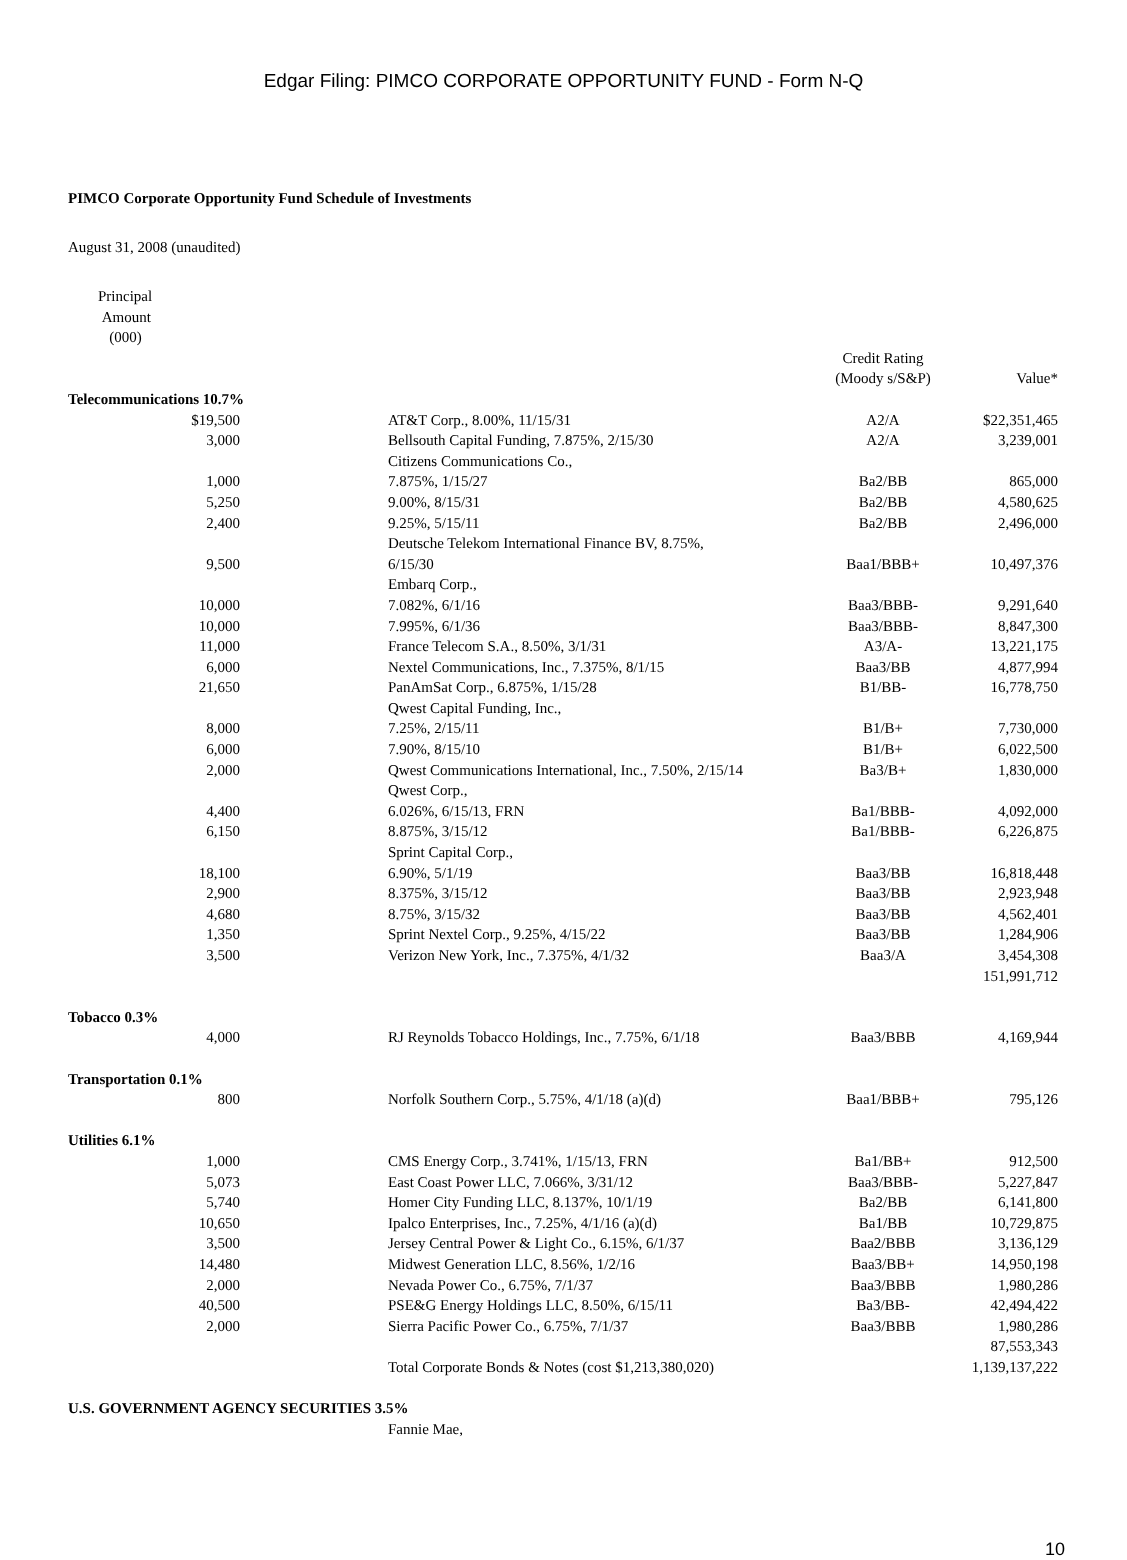Edgar Filing: PIMCO CORPORATE OPPORTUNITY FUND - Form N-Q
PIMCO Corporate Opportunity Fund Schedule of Investments
August 31, 2008 (unaudited)
| Principal Amount (000) | | | |
| --- | --- | --- | --- |
| | | Credit Rating (Moody s/S&P) | Value* |
| Telecommunications 10.7% | | | |
| $19,500 | AT&T Corp., 8.00%, 11/15/31 | A2/A | $22,351,465 |
| 3,000 | Bellsouth Capital Funding, 7.875%, 2/15/30 | A2/A | 3,239,001 |
| | Citizens Communications Co., | | |
| 1,000 | 7.875%, 1/15/27 | Ba2/BB | 865,000 |
| 5,250 | 9.00%, 8/15/31 | Ba2/BB | 4,580,625 |
| 2,400 | 9.25%, 5/15/11 | Ba2/BB | 2,496,000 |
| | Deutsche Telekom International Finance BV, 8.75%, | | |
| 9,500 | 6/15/30 | Baa1/BBB+ | 10,497,376 |
| | Embarq Corp., | | |
| 10,000 | 7.082%, 6/1/16 | Baa3/BBB- | 9,291,640 |
| 10,000 | 7.995%, 6/1/36 | Baa3/BBB- | 8,847,300 |
| 11,000 | France Telecom S.A., 8.50%, 3/1/31 | A3/A- | 13,221,175 |
| 6,000 | Nextel Communications, Inc., 7.375%, 8/1/15 | Baa3/BB | 4,877,994 |
| 21,650 | PanAmSat Corp., 6.875%, 1/15/28 | B1/BB- | 16,778,750 |
| | Qwest Capital Funding, Inc., | | |
| 8,000 | 7.25%, 2/15/11 | B1/B+ | 7,730,000 |
| 6,000 | 7.90%, 8/15/10 | B1/B+ | 6,022,500 |
| 2,000 | Qwest Communications International, Inc., 7.50%, 2/15/14 | Ba3/B+ | 1,830,000 |
| | Qwest Corp., | | |
| 4,400 | 6.026%, 6/15/13, FRN | Ba1/BBB- | 4,092,000 |
| 6,150 | 8.875%, 3/15/12 | Ba1/BBB- | 6,226,875 |
| | Sprint Capital Corp., | | |
| 18,100 | 6.90%, 5/1/19 | Baa3/BB | 16,818,448 |
| 2,900 | 8.375%, 3/15/12 | Baa3/BB | 2,923,948 |
| 4,680 | 8.75%, 3/15/32 | Baa3/BB | 4,562,401 |
| 1,350 | Sprint Nextel Corp., 9.25%, 4/15/22 | Baa3/BB | 1,284,906 |
| 3,500 | Verizon New York, Inc., 7.375%, 4/1/32 | Baa3/A | 3,454,308 |
| | | | 151,991,712 |
| Tobacco 0.3% | | | |
| 4,000 | RJ Reynolds Tobacco Holdings, Inc., 7.75%, 6/1/18 | Baa3/BBB | 4,169,944 |
| Transportation 0.1% | | | |
| 800 | Norfolk Southern Corp., 5.75%, 4/1/18 (a)(d) | Baa1/BBB+ | 795,126 |
| Utilities 6.1% | | | |
| 1,000 | CMS Energy Corp., 3.741%, 1/15/13, FRN | Ba1/BB+ | 912,500 |
| 5,073 | East Coast Power LLC, 7.066%, 3/31/12 | Baa3/BBB- | 5,227,847 |
| 5,740 | Homer City Funding LLC, 8.137%, 10/1/19 | Ba2/BB | 6,141,800 |
| 10,650 | Ipalco Enterprises, Inc., 7.25%, 4/1/16 (a)(d) | Ba1/BB | 10,729,875 |
| 3,500 | Jersey Central Power & Light Co., 6.15%, 6/1/37 | Baa2/BBB | 3,136,129 |
| 14,480 | Midwest Generation LLC, 8.56%, 1/2/16 | Baa3/BB+ | 14,950,198 |
| 2,000 | Nevada Power Co., 6.75%, 7/1/37 | Baa3/BBB | 1,980,286 |
| 40,500 | PSE&G Energy Holdings LLC, 8.50%, 6/15/11 | Ba3/BB- | 42,494,422 |
| 2,000 | Sierra Pacific Power Co., 6.75%, 7/1/37 | Baa3/BBB | 1,980,286 |
| | | | 87,553,343 |
| | Total Corporate Bonds & Notes (cost $1,213,380,020) | | 1,139,137,222 |
| U.S. GOVERNMENT AGENCY SECURITIES 3.5% | | | |
| | Fannie Mae, | | |
10